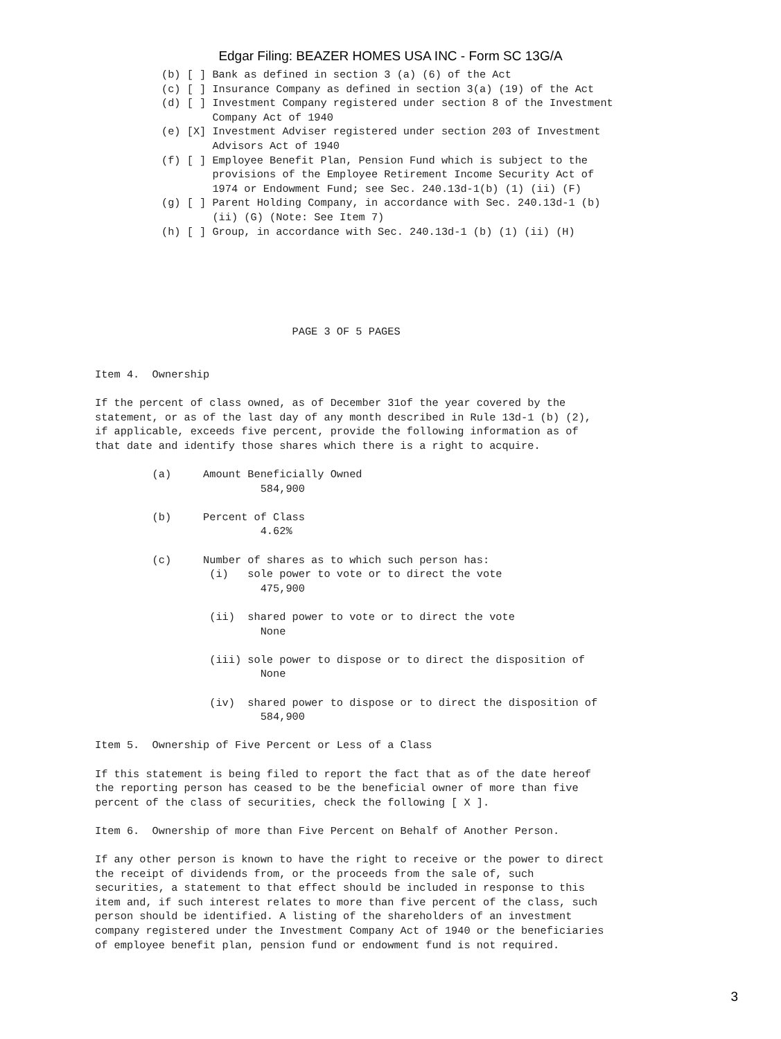Edgar Filing: BEAZER HOMES USA INC - Form SC 13G/A
(b) [ ] Bank as defined in section 3 (a) (6) of the Act
(c) [ ] Insurance Company as defined in section 3(a) (19) of the Act
(d) [ ] Investment Company registered under section 8 of the Investment
        Company Act of 1940
(e) [X] Investment Adviser registered under section 203 of Investment
        Advisors Act of 1940
(f) [ ] Employee Benefit Plan, Pension Fund which is subject to the
        provisions of the Employee Retirement Income Security Act of
        1974 or Endowment Fund; see Sec. 240.13d-1(b) (1) (ii) (F)
(g) [ ] Parent Holding Company, in accordance with Sec. 240.13d-1 (b)
        (ii) (G) (Note: See Item 7)
(h) [ ] Group, in accordance with Sec. 240.13d-1 (b) (1) (ii) (H)
                               PAGE 3 OF 5 PAGES


Item 4.  Ownership

If the percent of class owned, as of December 31of the year covered by the
statement, or as of the last day of any month described in Rule 13d-1 (b) (2),
if applicable, exceeds five percent, provide the following information as of
that date and identify those shares which there is a right to acquire.

         (a)     Amount Beneficially Owned
                          584,900

         (b)     Percent of Class
                          4.62%

         (c)     Number of shares as to which such person has:
                  (i)   sole power to vote or to direct the vote
                          475,900

                  (ii)  shared power to vote or to direct the vote
                          None

                  (iii) sole power to dispose or to direct the disposition of
                          None

                  (iv)  shared power to dispose or to direct the disposition of
                          584,900

Item 5.  Ownership of Five Percent or Less of a Class

If this statement is being filed to report the fact that as of the date hereof
the reporting person has ceased to be the beneficial owner of more than five
percent of the class of securities, check the following [ X ].

Item 6.  Ownership of more than Five Percent on Behalf of Another Person.

If any other person is known to have the right to receive or the power to direct
the receipt of dividends from, or the proceeds from the sale of, such
securities, a statement to that effect should be included in response to this
item and, if such interest relates to more than five percent of the class, such
person should be identified. A listing of the shareholders of an investment
company registered under the Investment Company Act of 1940 or the beneficiaries
of employee benefit plan, pension fund or endowment fund is not required.
3